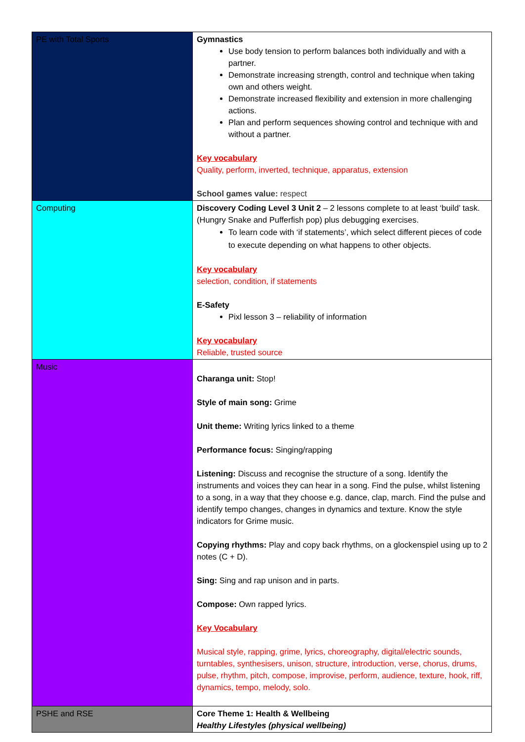| PE with Total Sports | Gymnastics Use body tension to perform balances both individually and with a partner. Demonstrate increasing strength, control and technique when taking own and others weight. Demonstrate increased flexibility and extension in more challenging actions. Plan and perform sequences showing control and technique with and without a partner. Key vocabulary Quality, perform, inverted, technique, apparatus, extension School games value: respect |
| Computing | Discovery Coding Level 3 Unit 2 – 2 lessons complete to at least ‘build’ task. (Hungry Snake and Pufferfish pop) plus debugging exercises. To learn code with ‘if statements’, which select different pieces of code to execute depending on what happens to other objects. Key vocabulary selection, condition, if statements E-Safety Pixl lesson 3 – reliability of information Key vocabulary Reliable, trusted source |
| Music | Charanga unit: Stop! Style of main song: Grime Unit theme: Writing lyrics linked to a theme Performance focus: Singing/rapping Listening: Discuss and recognise the structure of a song. Identify the instruments and voices they can hear in a song. Find the pulse, whilst listening to a song, in a way that they choose e.g. dance, clap, march. Find the pulse and identify tempo changes, changes in dynamics and texture. Know the style indicators for Grime music. Copying rhythms: Play and copy back rhythms, on a glockenspiel using up to 2 notes (C + D). Sing: Sing and rap unison and in parts. Compose: Own rapped lyrics. Key Vocabulary Musical style, rapping, grime, lyrics, choreography, digital/electric sounds, turntables, synthesisers, unison, structure, introduction, verse, chorus, drums, pulse, rhythm, pitch, compose, improvise, perform, audience, texture, hook, riff, dynamics, tempo, melody, solo. |
| PSHE and RSE | Core Theme 1: Health & Wellbeing Healthy Lifestyles (physical wellbeing) |